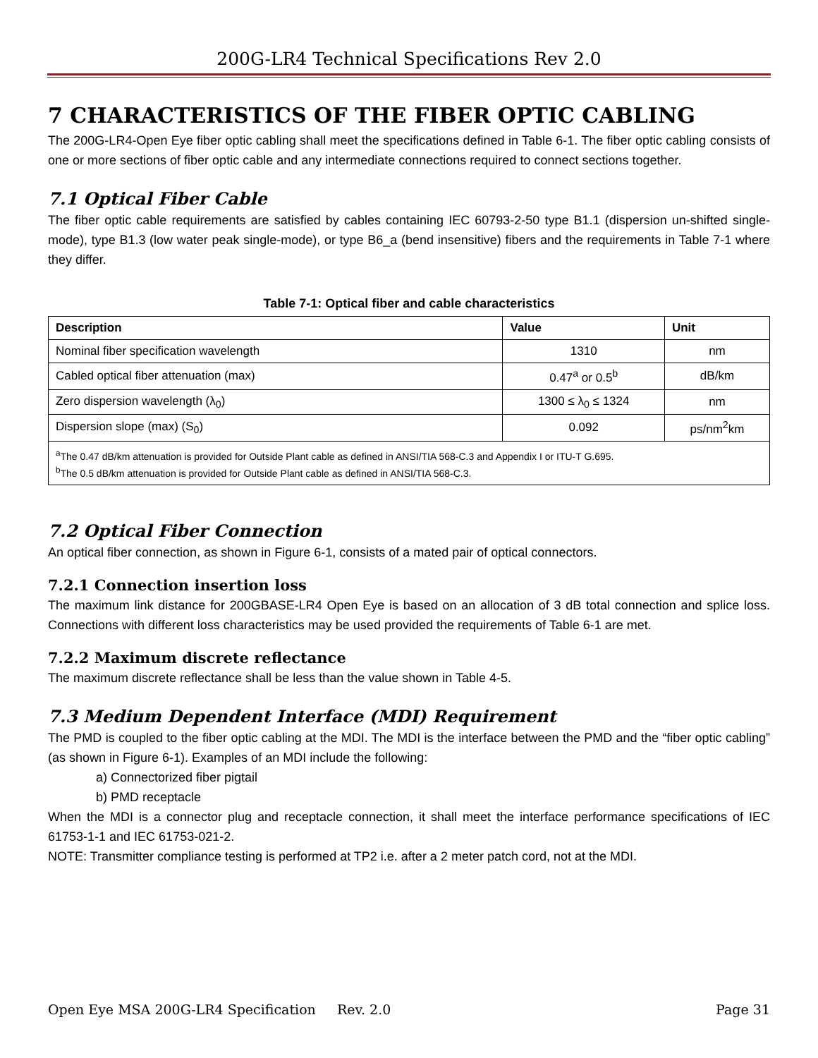200G-LR4 Technical Specifications Rev 2.0
7 CHARACTERISTICS OF THE FIBER OPTIC CABLING
The 200G-LR4-Open Eye fiber optic cabling shall meet the specifications defined in Table 6-1. The fiber optic cabling consists of one or more sections of fiber optic cable and any intermediate connections required to connect sections together.
7.1 Optical Fiber Cable
The fiber optic cable requirements are satisfied by cables containing IEC 60793-2-50 type B1.1 (dispersion un-shifted single-mode), type B1.3 (low water peak single-mode), or type B6_a (bend insensitive) fibers and the requirements in Table 7-1 where they differ.
Table 7-1: Optical fiber and cable characteristics
| Description | Value | Unit |
| --- | --- | --- |
| Nominal fiber specification wavelength | 1310 | nm |
| Cabled optical fiber attenuation (max) | 0.47<sup>a</sup> or 0.5<sup>b</sup> | dB/km |
| Zero dispersion wavelength (λ<sub>0</sub>) | 1300 ≤ λ<sub>0</sub> ≤ 1324 | nm |
| Dispersion slope (max) (S<sub>0</sub>) | 0.092 | ps/nm<sup>2</sup>km |
| <sup>a</sup> The 0.47 dB/km attenuation is provided for Outside Plant cable as defined in ANSI/TIA 568-C.3 and Appendix I or ITU-T G.695. <sup>b</sup> The 0.5 dB/km attenuation is provided for Outside Plant cable as defined in ANSI/TIA 568-C.3. | | |
7.2 Optical Fiber Connection
An optical fiber connection, as shown in Figure 6-1, consists of a mated pair of optical connectors.
7.2.1 Connection insertion loss
The maximum link distance for 200GBASE-LR4 Open Eye is based on an allocation of 3 dB total connection and splice loss. Connections with different loss characteristics may be used provided the requirements of Table 6-1 are met.
7.2.2 Maximum discrete reflectance
The maximum discrete reflectance shall be less than the value shown in Table 4-5.
7.3 Medium Dependent Interface (MDI) Requirement
The PMD is coupled to the fiber optic cabling at the MDI. The MDI is the interface between the PMD and the “fiber optic cabling” (as shown in Figure 6-1). Examples of an MDI include the following:
a) Connectorized fiber pigtail
b) PMD receptacle
When the MDI is a connector plug and receptacle connection, it shall meet the interface performance specifications of IEC 61753-1-1 and IEC 61753-021-2.
NOTE: Transmitter compliance testing is performed at TP2 i.e. after a 2 meter patch cord, not at the MDI.
Open Eye MSA 200G-LR4 Specification Rev. 2.0 Page 31